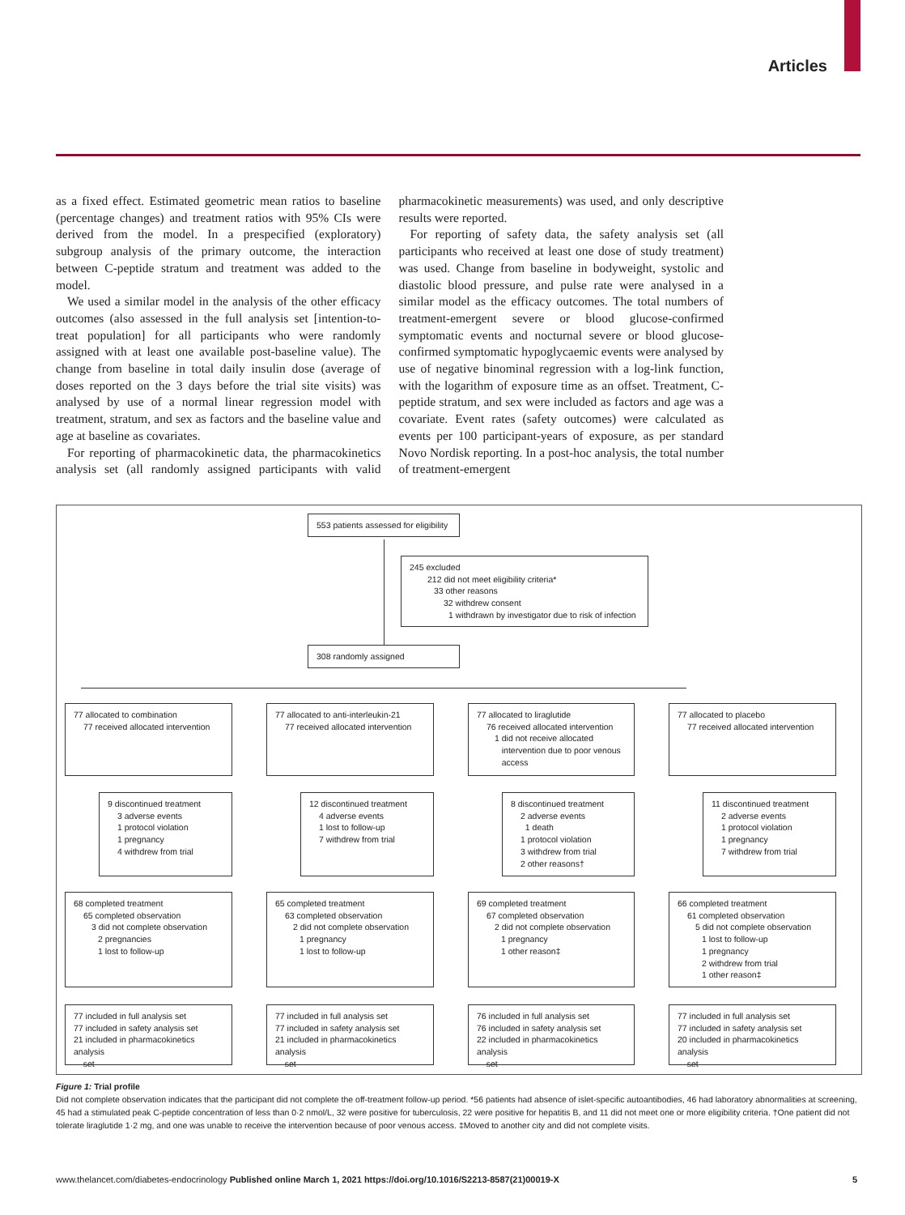Articles
as a fixed effect. Estimated geometric mean ratios to baseline (percentage changes) and treatment ratios with 95% CIs were derived from the model. In a prespecified (exploratory) subgroup analysis of the primary outcome, the interaction between C-peptide stratum and treatment was added to the model.
We used a similar model in the analysis of the other efficacy outcomes (also assessed in the full analysis set [intention-to-treat population] for all participants who were randomly assigned with at least one available post-baseline value). The change from baseline in total daily insulin dose (average of doses reported on the 3 days before the trial site visits) was analysed by use of a normal linear regression model with treatment, stratum, and sex as factors and the baseline value and age at baseline as covariates.
For reporting of pharmacokinetic data, the pharmacokinetics analysis set (all randomly assigned participants with valid pharmacokinetic measurements) was used, and only descriptive results were reported.
For reporting of safety data, the safety analysis set (all participants who received at least one dose of study treatment) was used. Change from baseline in bodyweight, systolic and diastolic blood pressure, and pulse rate were analysed in a similar model as the efficacy outcomes. The total numbers of treatment-emergent severe or blood glucose-confirmed symptomatic events and nocturnal severe or blood glucose-confirmed symptomatic hypoglycaemic events were analysed by use of negative binominal regression with a log-link function, with the logarithm of exposure time as an offset. Treatment, C-peptide stratum, and sex were included as factors and age was a covariate. Event rates (safety outcomes) were calculated as events per 100 participant-years of exposure, as per standard Novo Nordisk reporting. In a post-hoc analysis, the total number of treatment-emergent
553 patients assessed for eligibility
245 excluded
212 did not meet eligibility criteria*
33 other reasons
32 withdrew consent
1 withdrawn by investigator due to risk of infection
308 randomly assigned
77 allocated to combination
77 received allocated intervention
77 allocated to anti-interleukin-21
77 received allocated intervention
77 allocated to liraglutide
76 received allocated intervention
1 did not receive allocated
intervention due to poor venous
access
77 allocated to placebo
77 received allocated intervention
9 discontinued treatment
3 adverse events
1 protocol violation
1 pregnancy
4 withdrew from trial
12 discontinued treatment
4 adverse events
1 lost to follow-up
7 withdrew from trial
8 discontinued treatment
2 adverse events
1 death
1 protocol violation
3 withdrew from trial
2 other reasons†
11 discontinued treatment
2 adverse events
1 protocol violation
1 pregnancy
7 withdrew from trial
68 completed treatment
65 completed observation
3 did not complete observation
2 pregnancies
1 lost to follow-up
65 completed treatment
63 completed observation
2 did not complete observation
1 pregnancy
1 lost to follow-up
69 completed treatment
67 completed observation
2 did not complete observation
1 pregnancy
1 other reason‡
66 completed treatment
61 completed observation
5 did not complete observation
1 lost to follow-up
1 pregnancy
2 withdrew from trial
1 other reason‡
77 included in full analysis set
77 included in safety analysis set
21 included in pharmacokinetics analysis
set
77 included in full analysis set
77 included in safety analysis set
21 included in pharmacokinetics analysis
set
76 included in full analysis set
76 included in safety analysis set
22 included in pharmacokinetics analysis
set
77 included in full analysis set
77 included in safety analysis set
20 included in pharmacokinetics analysis
set
Figure 1: Trial profile
Did not complete observation indicates that the participant did not complete the off-treatment follow-up period. *56 patients had absence of islet-specific autoantibodies, 46 had laboratory abnormalities at screening, 45 had a stimulated peak C-peptide concentration of less than 0·2 nmol/L, 32 were positive for tuberculosis, 22 were positive for hepatitis B, and 11 did not meet one or more eligibility criteria. †One patient did not tolerate liraglutide 1·2 mg, and one was unable to receive the intervention because of poor venous access. ‡Moved to another city and did not complete visits.
www.thelancet.com/diabetes-endocrinology Published online March 1, 2021 https://doi.org/10.1016/S2213-8587(21)00019-X 5